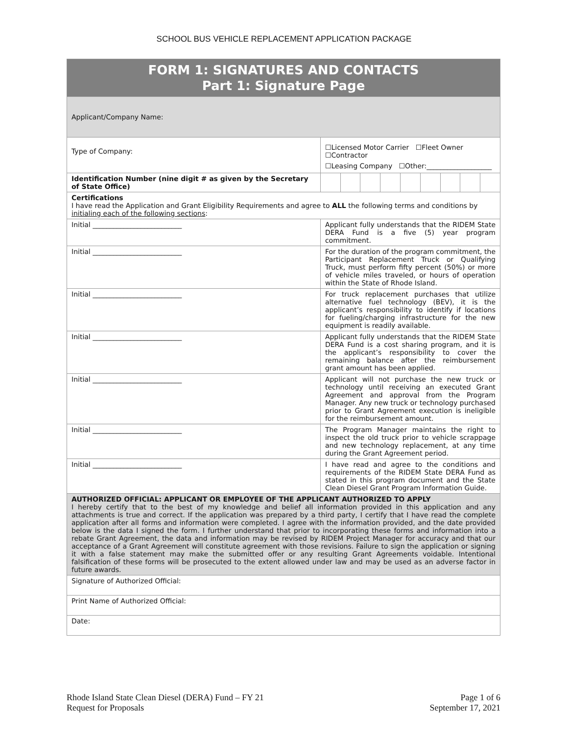SCHOOL BUS VEHICLE REPLACEMENT APPLICATION PACKAGE
| FORM 1: SIGNATURES AND CONTACTS Part 1: Signature Page | | | | | | | | | |
| Applicant/Company Name: | | | | | | | | | |
| Type of Company: | ☐Licensed Motor Carrier ☐Fleet Owner ☐Contractor | | | | | | | | |
| | ☐Leasing Company ☐Other:___________________ | | | | | | | | |
| Identification Number (nine digit # as given by the Secretary of State Office) | | | | | | | | | |
| Certifications I have read the Application and Grant Eligibility Requirements and agree to ALL the following terms and conditions by initialing each of the following sections : | | | | | | | | | |
| Initial __________________________ | Applicant fully understands that the RIDEM State DERA Fund is a five (5) year program commitment. | | | | | | | | |
| Initial __________________________ | For the duration of the program commitment, the Participant Replacement Truck or Qualifying Truck, must perform fifty percent (50%) or more of vehicle miles traveled, or hours of operation within the State of Rhode Island. | | | | | | | | |
| Initial __________________________ | For truck replacement purchases that utilize alternative fuel technology (BEV), it is the applicant’s responsibility to identify if locations for fueling/charging infrastructure for the new equipment is readily available. | | | | | | | | |
| Initial __________________________ | Applicant fully understands that the RIDEM State DERA Fund is a cost sharing program, and it is the applicant’s responsibility to cover the remaining balance after the reimbursement grant amount has been applied. | | | | | | | | |
| Initial __________________________ | Applicant will not purchase the new truck or technology until receiving an executed Grant Agreement and approval from the Program Manager. Any new truck or technology purchased prior to Grant Agreement execution is ineligible for the reimbursement amount. | | | | | | | | |
| Initial __________________________ | The Program Manager maintains the right to inspect the old truck prior to vehicle scrappage and new technology replacement, at any time during the Grant Agreement period. | | | | | | | | |
| Initial __________________________ | I have read and agree to the conditions and requirements of the RIDEM State DERA Fund as stated in this program document and the State Clean Diesel Grant Program Information Guide. | | | | | | | | |
| AUTHORIZED OFFICIAL: APPLICANT OR EMPLOYEE OF THE APPLICANT AUTHORIZED TO APPLY I hereby certify that to the best of my knowledge and belief all information provided in this application and any attachments is true and correct. If the application was prepared by a third party, I certify that I have read the complete application after all forms and information were completed. I agree with the information provided, and the date provided below is the data I signed the form. I further understand that prior to incorporating these forms and information into a rebate Grant Agreement, the data and information may be revised by RIDEM Project Manager for accuracy and that our acceptance of a Grant Agreement will constitute agreement with those revisions. Failure to sign the application or signing it with a false statement may make the submitted offer or any resulting Grant Agreements voidable. Intentional falsification of these forms will be prosecuted to the extent allowed under law and may be used as an adverse factor in future awards. | | | | | | | | | |
| Signature of Authorized Official: | | | | | | | | | |
| Print Name of Authorized Official: | | | | | | | | | |
| Date: | | | | | | | | | |
Rhode Island State Clean Diesel (DERA) Fund – FY 21
Request for Proposals
Page 1 of 6
September 17, 2021